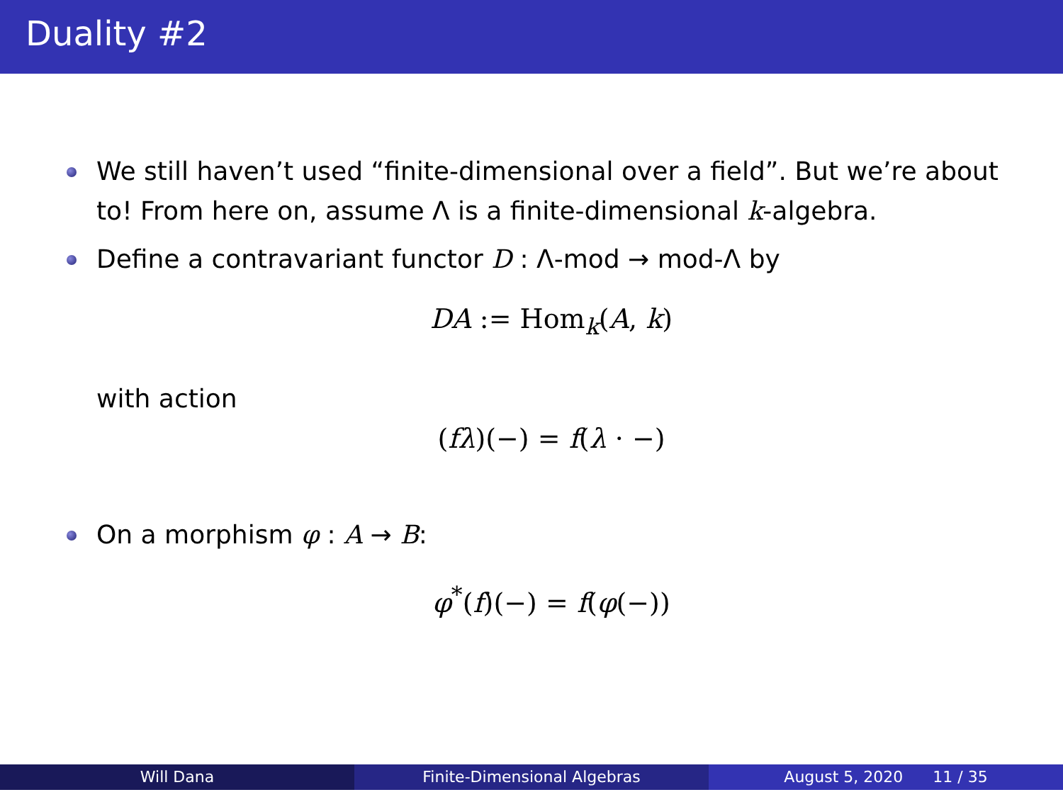Duality #2
We still haven’t used “finite-dimensional over a field”. But we’re about to! From here on, assume Λ is a finite-dimensional k-algebra.
Define a contravariant functor D : Λ-mod → mod-Λ by
DA := Hom<sub>k</sub>(A, k)
with action
(fλ)(−) = f(λ · −)
On a morphism φ : A → B:
φ<sup>*</sup>(f)(−) = f(φ(−))
Will Dana Finite-Dimensional Algebras August 5, 2020 11 / 35